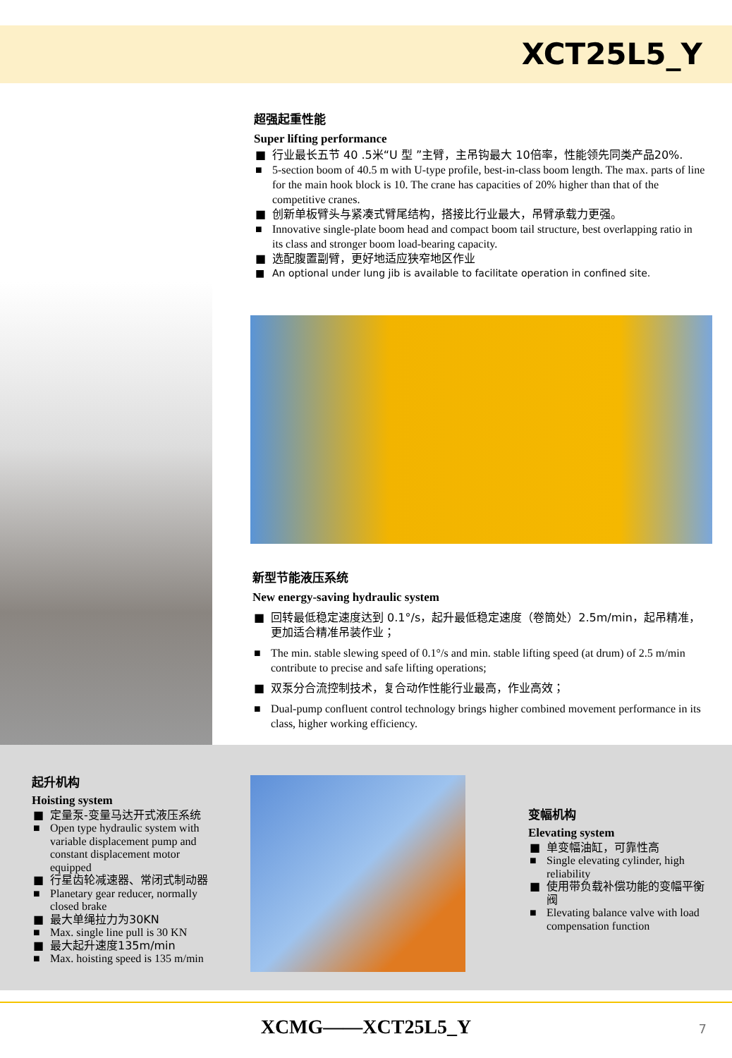XCT25L5_Y
超强起重性能
Super lifting performance
■ 行业最长五节 40 .5米“U 型 ”主臂，主吊钩最大 10倍率，性能领先同类产品20%.
■ 5-section boom of 40.5 m with U-type profile, best-in-class boom length. The max. parts of line for the main hook block is 10. The crane has capacities of 20% higher than that of the competitive cranes.
■ 创新单板臂头与紧凑式臂尾结构，搭接比行业最大，吊臂承载力更强。
■ Innovative single-plate boom head and compact boom tail structure, best overlapping ratio in its class and stronger boom load-bearing capacity.
■ 选配腹置副臂，更好地适应狭窄地区作业
■ An optional under lung jib is available to facilitate operation in confined site.
新型节能液压系统
New energy-saving hydraulic system
■ 回转最低稳定速度达到 0.1°/s，起升最低稳定速度（卷筒处）2.5m/min，起吊精准，更加适合精准吊装作业；
■ The min. stable slewing speed of 0.1°/s and min. stable lifting speed (at drum) of 2.5 m/min contribute to precise and safe lifting operations;
■ 双泵分合流控制技术，复合动作性能行业最高，作业高效；
■ Dual-pump confluent control technology brings higher combined movement performance in its class, higher working efficiency.
起升机构
Hoisting system
■ 定量泵-变量马达开式液压系统
■ Open type hydraulic system with variable displacement pump and constant displacement motor equipped
■ 行星齿轮减速器、常闭式制动器
■ Planetary gear reducer, normally closed brake
■ 最大单绳拉力为30KN
■ Max. single line pull is 30 KN
■ 最大起升速度135m/min
■ Max. hoisting speed is 135 m/min
变幅机构
Elevating system
■ 单变幅油缸，可靠性高
■ Single elevating cylinder, high reliability
■ 使用带负载补偿功能的变幅平衡阀
■ Elevating balance valve with load compensation function
XCMG——XCT25L5_Y 7